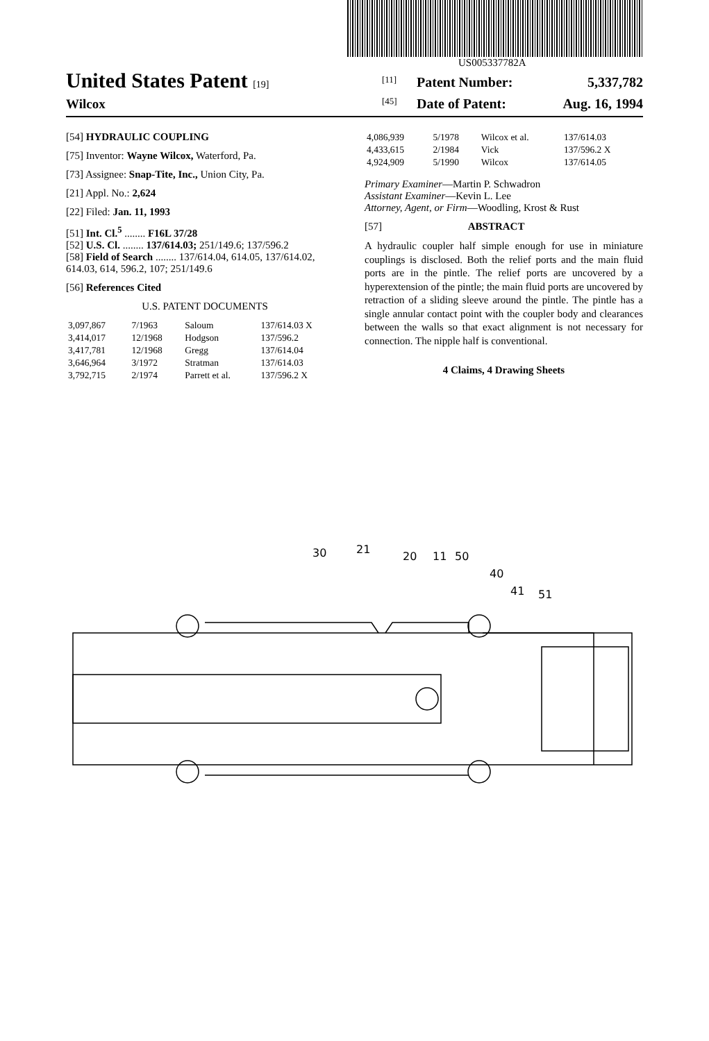US005337782A
United States Patent [19]
Wilcox
[11] Patent Number: 5,337,782
[45] Date of Patent: Aug. 16, 1994
[54] HYDRAULIC COUPLING
[75] Inventor: Wayne Wilcox, Waterford, Pa.
[73] Assignee: Snap-Tite, Inc., Union City, Pa.
[21] Appl. No.: 2,624
[22] Filed: Jan. 11, 1993
[51] Int. Cl.<sup>5</sup> ........ F16L 37/28
[52] U.S. Cl. ........ 137/614.03; 251/149.6; 137/596.2
[58] Field of Search ........ 137/614.04, 614.05, 137/614.02, 614.03, 614, 596.2, 107; 251/149.6
[56] References Cited
U.S. PATENT DOCUMENTS
| 3,097,867 | 7/1963 | Saloum | 137/614.03 X |
| 3,414,017 | 12/1968 | Hodgson | 137/596.2 |
| 3,417,781 | 12/1968 | Gregg | 137/614.04 |
| 3,646,964 | 3/1972 | Stratman | 137/614.03 |
| 3,792,715 | 2/1974 | Parrett et al. | 137/596.2 X |
| 4,086,939 | 5/1978 | Wilcox et al. | 137/614.03 |
| 4,433,615 | 2/1984 | Vick | 137/596.2 X |
| 4,924,909 | 5/1990 | Wilcox | 137/614.05 |
Primary Examiner—Martin P. Schwadron
Assistant Examiner—Kevin L. Lee
Attorney, Agent, or Firm—Woodling, Krost & Rust
[57] ABSTRACT
A hydraulic coupler half simple enough for use in miniature couplings is disclosed. Both the relief ports and the main fluid ports are in the pintle. The relief ports are uncovered by a hyperextension of the pintle; the main fluid ports are uncovered by retraction of a sliding sleeve around the pintle. The pintle has a single annular contact point with the coupler body and clearances between the walls so that exact alignment is not necessary for connection. The nipple half is conventional.
4 Claims, 4 Drawing Sheets
30
21
20
11
50
40
41
51